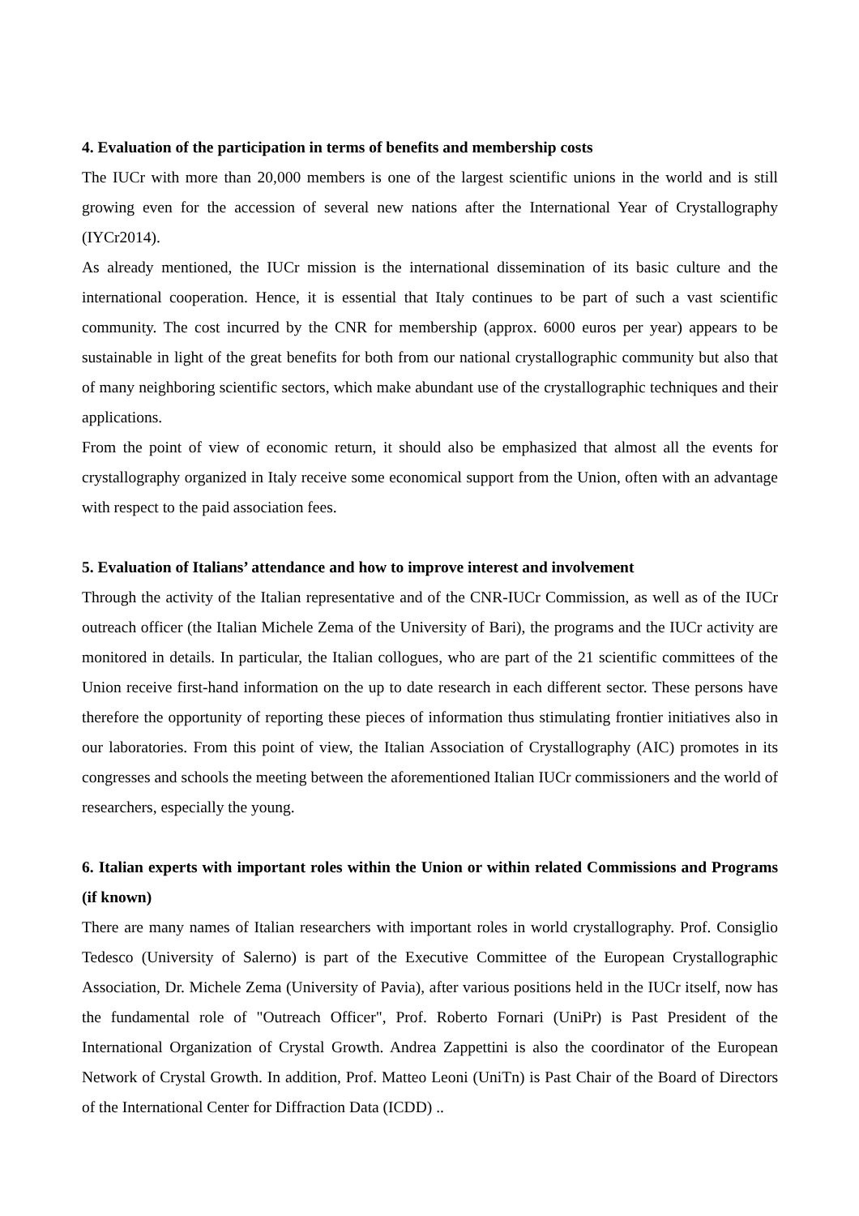4. Evaluation of the participation in terms of benefits and membership costs
The IUCr with more than 20,000 members is one of the largest scientific unions in the world and is still growing even for the accession of several new nations after the International Year of Crystallography (IYCr2014).
As already mentioned, the IUCr mission is the international dissemination of its basic culture and the international cooperation. Hence, it is essential that Italy continues to be part of such a vast scientific community. The cost incurred by the CNR for membership (approx. 6000 euros per year) appears to be sustainable in light of the great benefits for both from our national crystallographic community but also that of many neighboring scientific sectors, which make abundant use of the crystallographic techniques and their applications.
From the point of view of economic return, it should also be emphasized that almost all the events for crystallography organized in Italy receive some economical support from the Union, often with an advantage with respect to the paid association fees.
5. Evaluation of Italians’ attendance and how to improve interest and involvement
Through the activity of the Italian representative and of the CNR-IUCr Commission, as well as of the IUCr outreach officer (the Italian Michele Zema of the University of Bari), the programs and the IUCr activity are monitored in details. In particular, the Italian collogues, who are part of the 21 scientific committees of the Union receive first-hand information on the up to date research in each different sector. These persons have therefore the opportunity of reporting these pieces of information thus stimulating frontier initiatives also in our laboratories. From this point of view, the Italian Association of Crystallography (AIC) promotes in its congresses and schools the meeting between the aforementioned Italian IUCr commissioners and the world of researchers, especially the young.
6. Italian experts with important roles within the Union or within related Commissions and Programs (if known)
There are many names of Italian researchers with important roles in world crystallography. Prof. Consiglio Tedesco (University of Salerno) is part of the Executive Committee of the European Crystallographic Association, Dr. Michele Zema (University of Pavia), after various positions held in the IUCr itself, now has the fundamental role of "Outreach Officer", Prof. Roberto Fornari (UniPr) is Past President of the International Organization of Crystal Growth. Andrea Zappettini is also the coordinator of the European Network of Crystal Growth. In addition, Prof. Matteo Leoni (UniTn) is Past Chair of the Board of Directors of the International Center for Diffraction Data (ICDD) ..